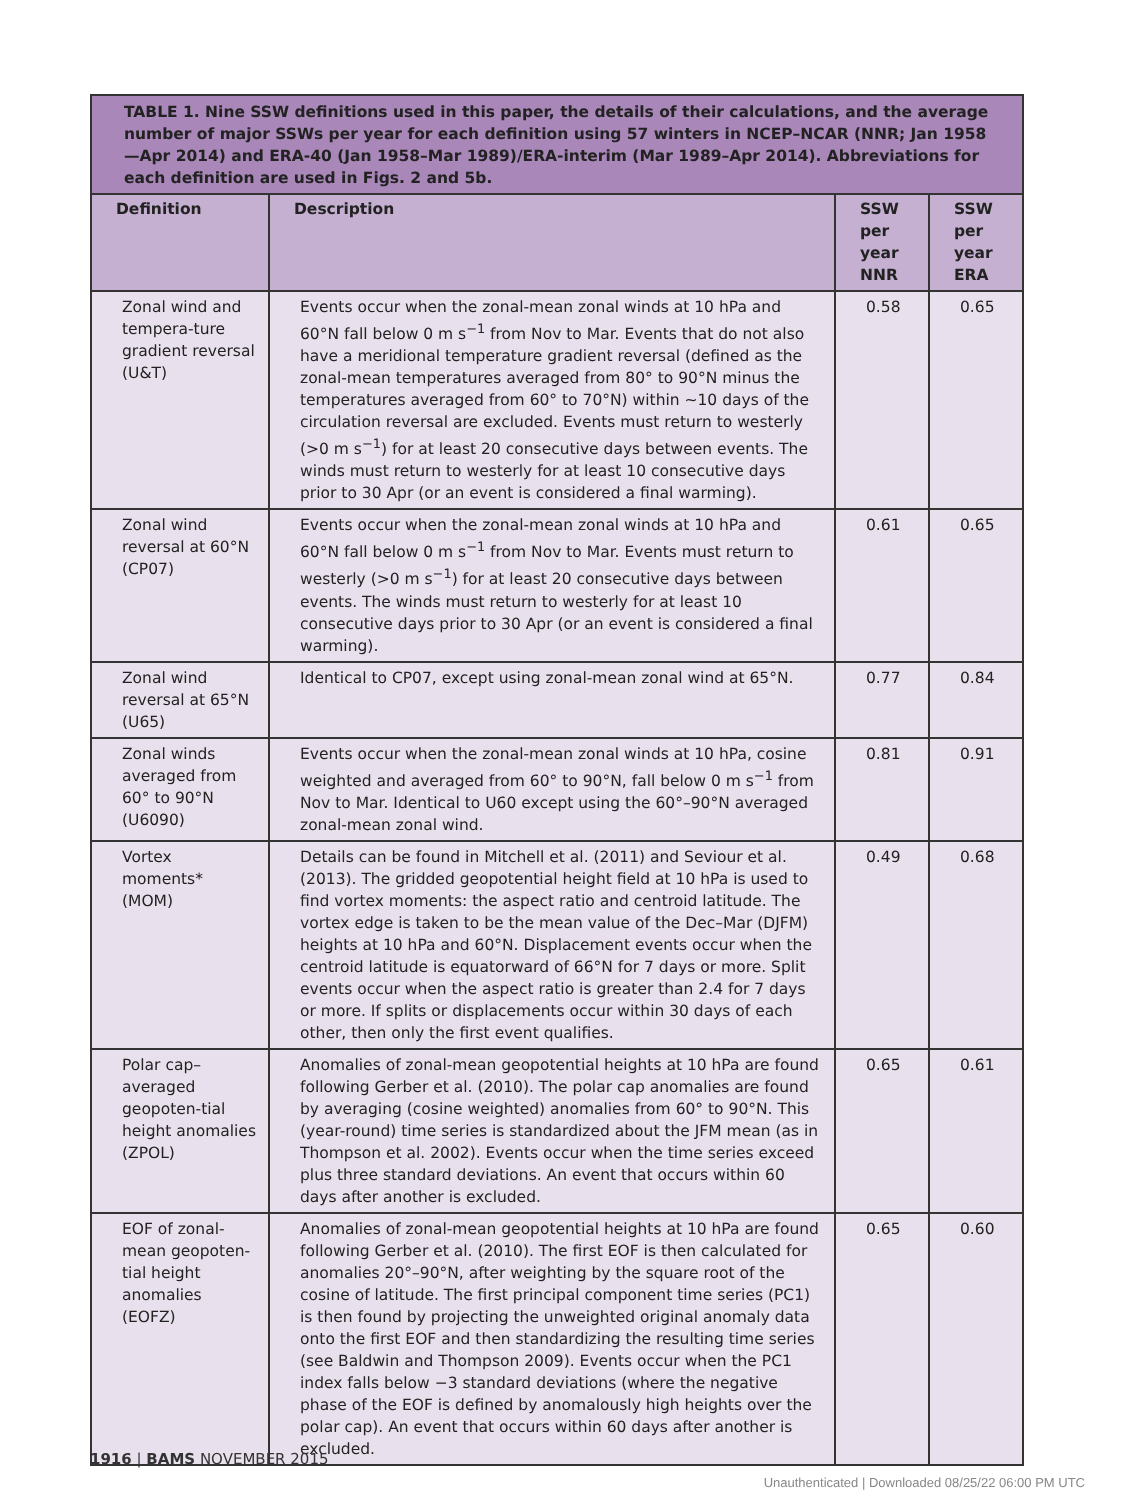TABLE 1. Nine SSW definitions used in this paper, the details of their calculations, and the average number of major SSWs per year for each definition using 57 winters in NCEP–NCAR (NNR; Jan 1958—Apr 2014) and ERA-40 (Jan 1958–Mar 1989)/ERA-interim (Mar 1989–Apr 2014). Abbreviations for each definition are used in Figs. 2 and 5b.
| Definition | Description | SSW per year NNR | SSW per year ERA |
| --- | --- | --- | --- |
| Zonal wind and tempera-ture gradient reversal (U&T) | Events occur when the zonal-mean zonal winds at 10 hPa and 60°N fall below 0 m s<sup>−1</sup> from Nov to Mar. Events that do not also have a meridional temperature gradient reversal (defined as the zonal-mean temperatures averaged from 80° to 90°N minus the temperatures averaged from 60° to 70°N) within ~10 days of the circulation reversal are excluded. Events must return to westerly (>0 m s<sup>−1</sup>) for at least 20 consecutive days between events. The winds must return to westerly for at least 10 consecutive days prior to 30 Apr (or an event is considered a final warming). | 0.58 | 0.65 |
| Zonal wind reversal at 60°N (CP07) | Events occur when the zonal-mean zonal winds at 10 hPa and 60°N fall below 0 m s<sup>−1</sup> from Nov to Mar. Events must return to westerly (>0 m s<sup>−1</sup>) for at least 20 consecutive days between events. The winds must return to westerly for at least 10 consecutive days prior to 30 Apr (or an event is considered a final warming). | 0.61 | 0.65 |
| Zonal wind reversal at 65°N (U65) | Identical to CP07, except using zonal-mean zonal wind at 65°N. | 0.77 | 0.84 |
| Zonal winds averaged from 60° to 90°N (U6090) | Events occur when the zonal-mean zonal winds at 10 hPa, cosine weighted and averaged from 60° to 90°N, fall below 0 m s<sup>−1</sup> from Nov to Mar. Identical to U60 except using the 60°–90°N averaged zonal-mean zonal wind. | 0.81 | 0.91 |
| Vortex moments* (MOM) | Details can be found in Mitchell et al. (2011) and Seviour et al. (2013). The gridded geopotential height field at 10 hPa is used to find vortex moments: the aspect ratio and centroid latitude. The vortex edge is taken to be the mean value of the Dec–Mar (DJFM) heights at 10 hPa and 60°N. Displacement events occur when the centroid latitude is equatorward of 66°N for 7 days or more. Split events occur when the aspect ratio is greater than 2.4 for 7 days or more. If splits or displacements occur within 30 days of each other, then only the first event qualifies. | 0.49 | 0.68 |
| Polar cap–averaged geopoten-tial height anomalies (ZPOL) | Anomalies of zonal-mean geopotential heights at 10 hPa are found following Gerber et al. (2010). The polar cap anomalies are found by averaging (cosine weighted) anomalies from 60° to 90°N. This (year-round) time series is standardized about the JFM mean (as in Thompson et al. 2002). Events occur when the time series exceed plus three standard deviations. An event that occurs within 60 days after another is excluded. | 0.65 | 0.61 |
| EOF of zonal-mean geopoten-tial height anomalies (EOFZ) | Anomalies of zonal-mean geopotential heights at 10 hPa are found following Gerber et al. (2010). The first EOF is then calculated for anomalies 20°–90°N, after weighting by the square root of the cosine of latitude. The first principal component time series (PC1) is then found by projecting the unweighted original anomaly data onto the first EOF and then standardizing the resulting time series (see Baldwin and Thompson 2009). Events occur when the PC1 index falls below −3 standard deviations (where the negative phase of the EOF is defined by anomalously high heights over the polar cap). An event that occurs within 60 days after another is excluded. | 0.65 | 0.60 |
1916 | BAMS NOVEMBER 2015
Unauthenticated | Downloaded 08/25/22 06:00 PM UTC